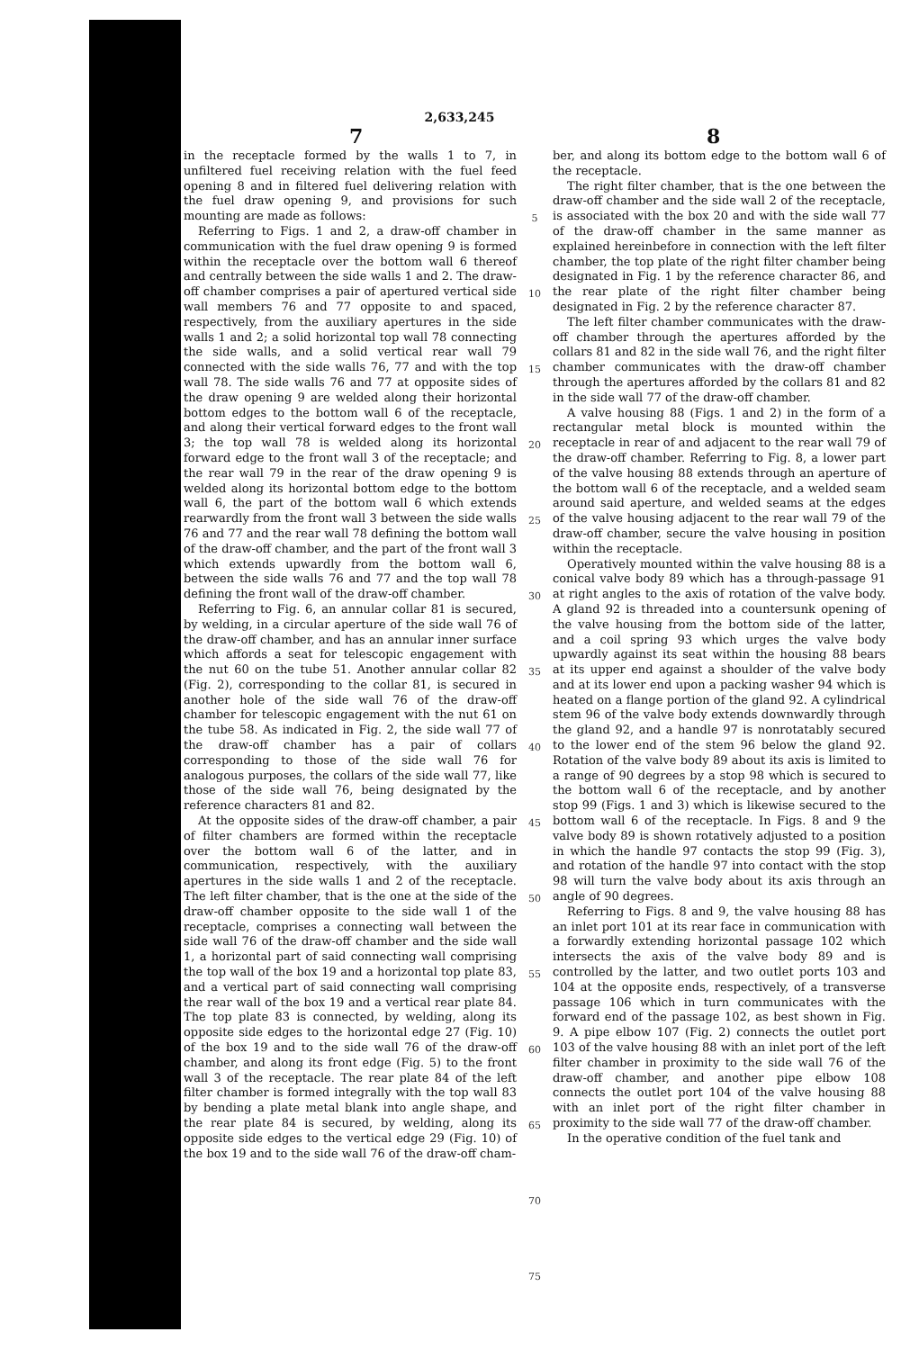2,633,245
7 8
in the receptacle formed by the walls 1 to 7, in unfiltered fuel receiving relation with the fuel feed opening 8 and in filtered fuel delivering relation with the fuel draw opening 9, and provisions for such mounting are made as follows:
Referring to Figs. 1 and 2, a draw-off chamber in communication with the fuel draw opening 9 is formed within the receptacle over the bottom wall 6 thereof and centrally between the side walls 1 and 2. The draw-off chamber comprises a pair of apertured vertical side wall members 76 and 77 opposite to and spaced, respectively, from the auxiliary apertures in the side walls 1 and 2; a solid horizontal top wall 78 connecting the side walls, and a solid vertical rear wall 79 connected with the side walls 76, 77 and with the top wall 78. The side walls 76 and 77 at opposite sides of the draw opening 9 are welded along their horizontal bottom edges to the bottom wall 6 of the receptacle, and along their vertical forward edges to the front wall 3; the top wall 78 is welded along its horizontal forward edge to the front wall 3 of the receptacle; and the rear wall 79 in the rear of the draw opening 9 is welded along its horizontal bottom edge to the bottom wall 6, the part of the bottom wall 6 which extends rearwardly from the front wall 3 between the side walls 76 and 77 and the rear wall 78 defining the bottom wall of the draw-off chamber, and the part of the front wall 3 which extends upwardly from the bottom wall 6, between the side walls 76 and 77 and the top wall 78 defining the front wall of the draw-off chamber.
Referring to Fig. 6, an annular collar 81 is secured, by welding, in a circular aperture of the side wall 76 of the draw-off chamber, and has an annular inner surface which affords a seat for telescopic engagement with the nut 60 on the tube 51. Another annular collar 82 (Fig. 2), corresponding to the collar 81, is secured in another hole of the side wall 76 of the draw-off chamber for telescopic engagement with the nut 61 on the tube 58. As indicated in Fig. 2, the side wall 77 of the draw-off chamber has a pair of collars corresponding to those of the side wall 76 for analogous purposes, the collars of the side wall 77, like those of the side wall 76, being designated by the reference characters 81 and 82.
At the opposite sides of the draw-off chamber, a pair of filter chambers are formed within the receptacle over the bottom wall 6 of the latter, and in communication, respectively, with the auxiliary apertures in the side walls 1 and 2 of the receptacle. The left filter chamber, that is the one at the side of the draw-off chamber opposite to the side wall 1 of the receptacle, comprises a connecting wall between the side wall 76 of the draw-off chamber and the side wall 1, a horizontal part of said connecting wall comprising the top wall of the box 19 and a horizontal top plate 83, and a vertical part of said connecting wall comprising the rear wall of the box 19 and a vertical rear plate 84. The top plate 83 is connected, by welding, along its opposite side edges to the horizontal edge 27 (Fig. 10) of the box 19 and to the side wall 76 of the draw-off chamber, and along its front edge (Fig. 5) to the front wall 3 of the receptacle. The rear plate 84 of the left filter chamber is formed integrally with the top wall 83 by bending a plate metal blank into angle shape, and the rear plate 84 is secured, by welding, along its opposite side edges to the vertical edge 29 (Fig. 10) of the box 19 and to the side wall 76 of the draw-off cham-
5
10
15
20
25
30
35
40
45
50
55
60
65
70
75
ber, and along its bottom edge to the bottom wall 6 of the receptacle.
The right filter chamber, that is the one between the draw-off chamber and the side wall 2 of the receptacle, is associated with the box 20 and with the side wall 77 of the draw-off chamber in the same manner as explained hereinbefore in connection with the left filter chamber, the top plate of the right filter chamber being designated in Fig. 1 by the reference character 86, and the rear plate of the right filter chamber being designated in Fig. 2 by the reference character 87.
The left filter chamber communicates with the draw-off chamber through the apertures afforded by the collars 81 and 82 in the side wall 76, and the right filter chamber communicates with the draw-off chamber through the apertures afforded by the collars 81 and 82 in the side wall 77 of the draw-off chamber.
A valve housing 88 (Figs. 1 and 2) in the form of a rectangular metal block is mounted within the receptacle in rear of and adjacent to the rear wall 79 of the draw-off chamber. Referring to Fig. 8, a lower part of the valve housing 88 extends through an aperture of the bottom wall 6 of the receptacle, and a welded seam around said aperture, and welded seams at the edges of the valve housing adjacent to the rear wall 79 of the draw-off chamber, secure the valve housing in position within the receptacle.
Operatively mounted within the valve housing 88 is a conical valve body 89 which has a through-passage 91 at right angles to the axis of rotation of the valve body. A gland 92 is threaded into a countersunk opening of the valve housing from the bottom side of the latter, and a coil spring 93 which urges the valve body upwardly against its seat within the housing 88 bears at its upper end against a shoulder of the valve body and at its lower end upon a packing washer 94 which is heated on a flange portion of the gland 92. A cylindrical stem 96 of the valve body extends downwardly through the gland 92, and a handle 97 is nonrotatably secured to the lower end of the stem 96 below the gland 92. Rotation of the valve body 89 about its axis is limited to a range of 90 degrees by a stop 98 which is secured to the bottom wall 6 of the receptacle, and by another stop 99 (Figs. 1 and 3) which is likewise secured to the bottom wall 6 of the receptacle. In Figs. 8 and 9 the valve body 89 is shown rotatively adjusted to a position in which the handle 97 contacts the stop 99 (Fig. 3), and rotation of the handle 97 into contact with the stop 98 will turn the valve body about its axis through an angle of 90 degrees.
Referring to Figs. 8 and 9, the valve housing 88 has an inlet port 101 at its rear face in communication with a forwardly extending horizontal passage 102 which intersects the axis of the valve body 89 and is controlled by the latter, and two outlet ports 103 and 104 at the opposite ends, respectively, of a transverse passage 106 which in turn communicates with the forward end of the passage 102, as best shown in Fig. 9. A pipe elbow 107 (Fig. 2) connects the outlet port 103 of the valve housing 88 with an inlet port of the left filter chamber in proximity to the side wall 76 of the draw-off chamber, and another pipe elbow 108 connects the outlet port 104 of the valve housing 88 with an inlet port of the right filter chamber in proximity to the side wall 77 of the draw-off chamber.
In the operative condition of the fuel tank and